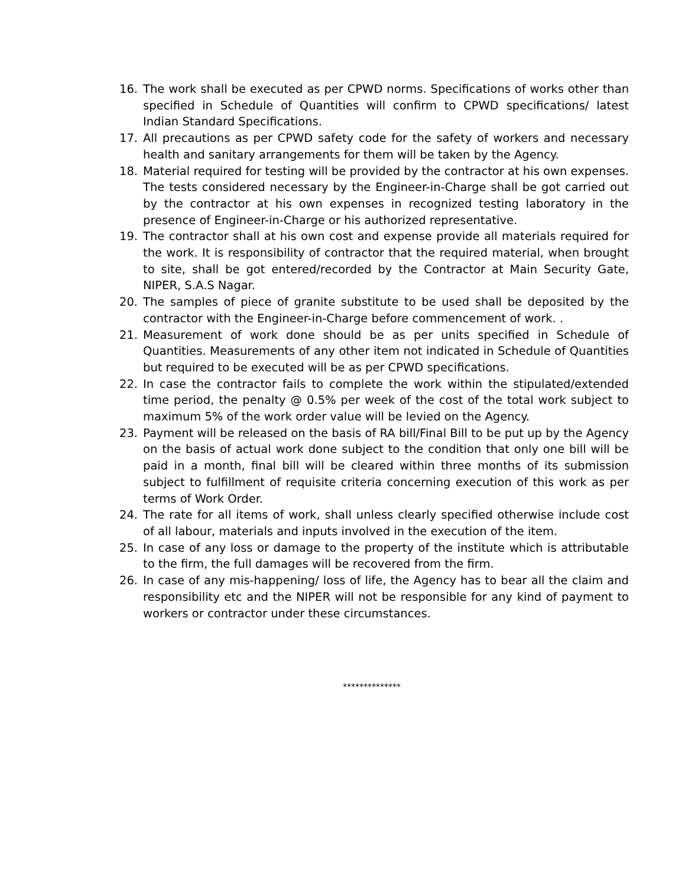16. The work shall be executed as per CPWD norms. Specifications of works other than specified in Schedule of Quantities will confirm to CPWD specifications/ latest Indian Standard Specifications.
17. All precautions as per CPWD safety code for the safety of workers and necessary health and sanitary arrangements for them will be taken by the Agency.
18. Material required for testing will be provided by the contractor at his own expenses. The tests considered necessary by the Engineer-in-Charge shall be got carried out by the contractor at his own expenses in recognized testing laboratory in the presence of Engineer-in-Charge or his authorized representative.
19. The contractor shall at his own cost and expense provide all materials required for the work. It is responsibility of contractor that the required material, when brought to site, shall be got entered/recorded by the Contractor at Main Security Gate, NIPER, S.A.S Nagar.
20. The samples of piece of granite substitute to be used shall be deposited by the contractor with the Engineer-in-Charge before commencement of work. .
21. Measurement of work done should be as per units specified in Schedule of Quantities. Measurements of any other item not indicated in Schedule of Quantities but required to be executed will be as per CPWD specifications.
22. In case the contractor fails to complete the work within the stipulated/extended time period, the penalty @ 0.5% per week of the cost of the total work subject to maximum 5% of the work order value will be levied on the Agency.
23. Payment will be released on the basis of RA bill/Final Bill to be put up by the Agency on the basis of actual work done subject to the condition that only one bill will be paid in a month, final bill will be cleared within three months of its submission subject to fulfillment of requisite criteria concerning execution of this work as per terms of Work Order.
24. The rate for all items of work, shall unless clearly specified otherwise include cost of all labour, materials and inputs involved in the execution of the item.
25. In case of any loss or damage to the property of the institute which is attributable to the firm, the full damages will be recovered from the firm.
26. In case of any mis-happening/ loss of life, the Agency has to bear all the claim and responsibility etc and the NIPER will not be responsible for any kind of payment to workers or contractor under these circumstances.
**************